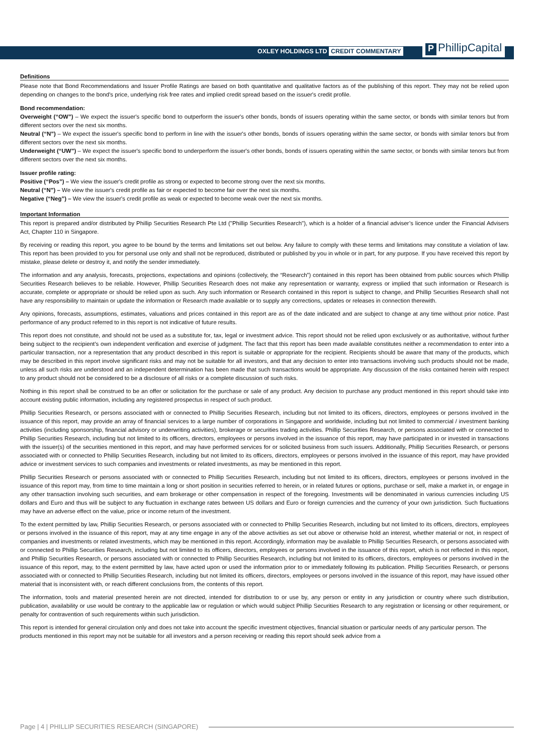OXLEY HOLDINGS LTD CREDIT COMMENTARY
P PhillipCapital
Definitions
Please note that Bond Recommendations and Issuer Profile Ratings are based on both quantitative and qualitative factors as of the publishing of this report. They may not be relied upon depending on changes to the bond's price, underlying risk free rates and implied credit spread based on the issuer's credit profile.
Bond recommendation:
Overweight (“OW”) – We expect the issuer's specific bond to outperform the issuer's other bonds, bonds of issuers operating within the same sector, or bonds with similar tenors but from different sectors over the next six months.
Neutral (“N”) – We expect the issuer's specific bond to perform in line with the issuer's other bonds, bonds of issuers operating within the same sector, or bonds with similar tenors but from different sectors over the next six months.
Underweight (“UW”) – We expect the issuer's specific bond to underperform the issuer's other bonds, bonds of issuers operating within the same sector, or bonds with similar tenors but from different sectors over the next six months.
Issuer profile rating:
Positive (“Pos”) – We view the issuer's credit profile as strong or expected to become strong over the next six months.
Neutral (“N”) – We view the issuer's credit profile as fair or expected to become fair over the next six months.
Negative (“Neg”) – We view the issuer's credit profile as weak or expected to become weak over the next six months.
Important Information
This report is prepared and/or distributed by Phillip Securities Research Pte Ltd ("Phillip Securities Research"), which is a holder of a financial adviser’s licence under the Financial Advisers Act, Chapter 110 in Singapore.
By receiving or reading this report, you agree to be bound by the terms and limitations set out below. Any failure to comply with these terms and limitations may constitute a violation of law. This report has been provided to you for personal use only and shall not be reproduced, distributed or published by you in whole or in part, for any purpose. If you have received this report by mistake, please delete or destroy it, and notify the sender immediately.
The information and any analysis, forecasts, projections, expectations and opinions (collectively, the “Research”) contained in this report has been obtained from public sources which Phillip Securities Research believes to be reliable. However, Phillip Securities Research does not make any representation or warranty, express or implied that such information or Research is accurate, complete or appropriate or should be relied upon as such. Any such information or Research contained in this report is subject to change, and Phillip Securities Research shall not have any responsibility to maintain or update the information or Research made available or to supply any corrections, updates or releases in connection therewith.
Any opinions, forecasts, assumptions, estimates, valuations and prices contained in this report are as of the date indicated and are subject to change at any time without prior notice. Past performance of any product referred to in this report is not indicative of future results.
This report does not constitute, and should not be used as a substitute for, tax, legal or investment advice. This report should not be relied upon exclusively or as authoritative, without further being subject to the recipient’s own independent verification and exercise of judgment. The fact that this report has been made available constitutes neither a recommendation to enter into a particular transaction, nor a representation that any product described in this report is suitable or appropriate for the recipient. Recipients should be aware that many of the products, which may be described in this report involve significant risks and may not be suitable for all investors, and that any decision to enter into transactions involving such products should not be made, unless all such risks are understood and an independent determination has been made that such transactions would be appropriate. Any discussion of the risks contained herein with respect to any product should not be considered to be a disclosure of all risks or a complete discussion of such risks.
Nothing in this report shall be construed to be an offer or solicitation for the purchase or sale of any product. Any decision to purchase any product mentioned in this report should take into account existing public information, including any registered prospectus in respect of such product.
Phillip Securities Research, or persons associated with or connected to Phillip Securities Research, including but not limited to its officers, directors, employees or persons involved in the issuance of this report, may provide an array of financial services to a large number of corporations in Singapore and worldwide, including but not limited to commercial / investment banking activities (including sponsorship, financial advisory or underwriting activities), brokerage or securities trading activities. Phillip Securities Research, or persons associated with or connected to Phillip Securities Research, including but not limited to its officers, directors, employees or persons involved in the issuance of this report, may have participated in or invested in transactions with the issuer(s) of the securities mentioned in this report, and may have performed services for or solicited business from such issuers. Additionally, Phillip Securities Research, or persons associated with or connected to Phillip Securities Research, including but not limited to its officers, directors, employees or persons involved in the issuance of this report, may have provided advice or investment services to such companies and investments or related investments, as may be mentioned in this report.
Phillip Securities Research or persons associated with or connected to Phillip Securities Research, including but not limited to its officers, directors, employees or persons involved in the issuance of this report may, from time to time maintain a long or short position in securities referred to herein, or in related futures or options, purchase or sell, make a market in, or engage in any other transaction involving such securities, and earn brokerage or other compensation in respect of the foregoing. Investments will be denominated in various currencies including US dollars and Euro and thus will be subject to any fluctuation in exchange rates between US dollars and Euro or foreign currencies and the currency of your own jurisdiction. Such fluctuations may have an adverse effect on the value, price or income return of the investment.
To the extent permitted by law, Phillip Securities Research, or persons associated with or connected to Phillip Securities Research, including but not limited to its officers, directors, employees or persons involved in the issuance of this report, may at any time engage in any of the above activities as set out above or otherwise hold an interest, whether material or not, in respect of companies and investments or related investments, which may be mentioned in this report. Accordingly, information may be available to Phillip Securities Research, or persons associated with or connected to Phillip Securities Research, including but not limited to its officers, directors, employees or persons involved in the issuance of this report, which is not reflected in this report, and Phillip Securities Research, or persons associated with or connected to Phillip Securities Research, including but not limited to its officers, directors, employees or persons involved in the issuance of this report, may, to the extent permitted by law, have acted upon or used the information prior to or immediately following its publication. Phillip Securities Research, or persons associated with or connected to Phillip Securities Research, including but not limited its officers, directors, employees or persons involved in the issuance of this report, may have issued other material that is inconsistent with, or reach different conclusions from, the contents of this report.
The information, tools and material presented herein are not directed, intended for distribution to or use by, any person or entity in any jurisdiction or country where such distribution, publication, availability or use would be contrary to the applicable law or regulation or which would subject Phillip Securities Research to any registration or licensing or other requirement, or penalty for contravention of such requirements within such jurisdiction.
This report is intended for general circulation only and does not take into account the specific investment objectives, financial situation or particular needs of any particular person. The products mentioned in this report may not be suitable for all investors and a person receiving or reading this report should seek advice from a
Page | 4 | PHILLIP SECURITIES RESEARCH (SINGAPORE)